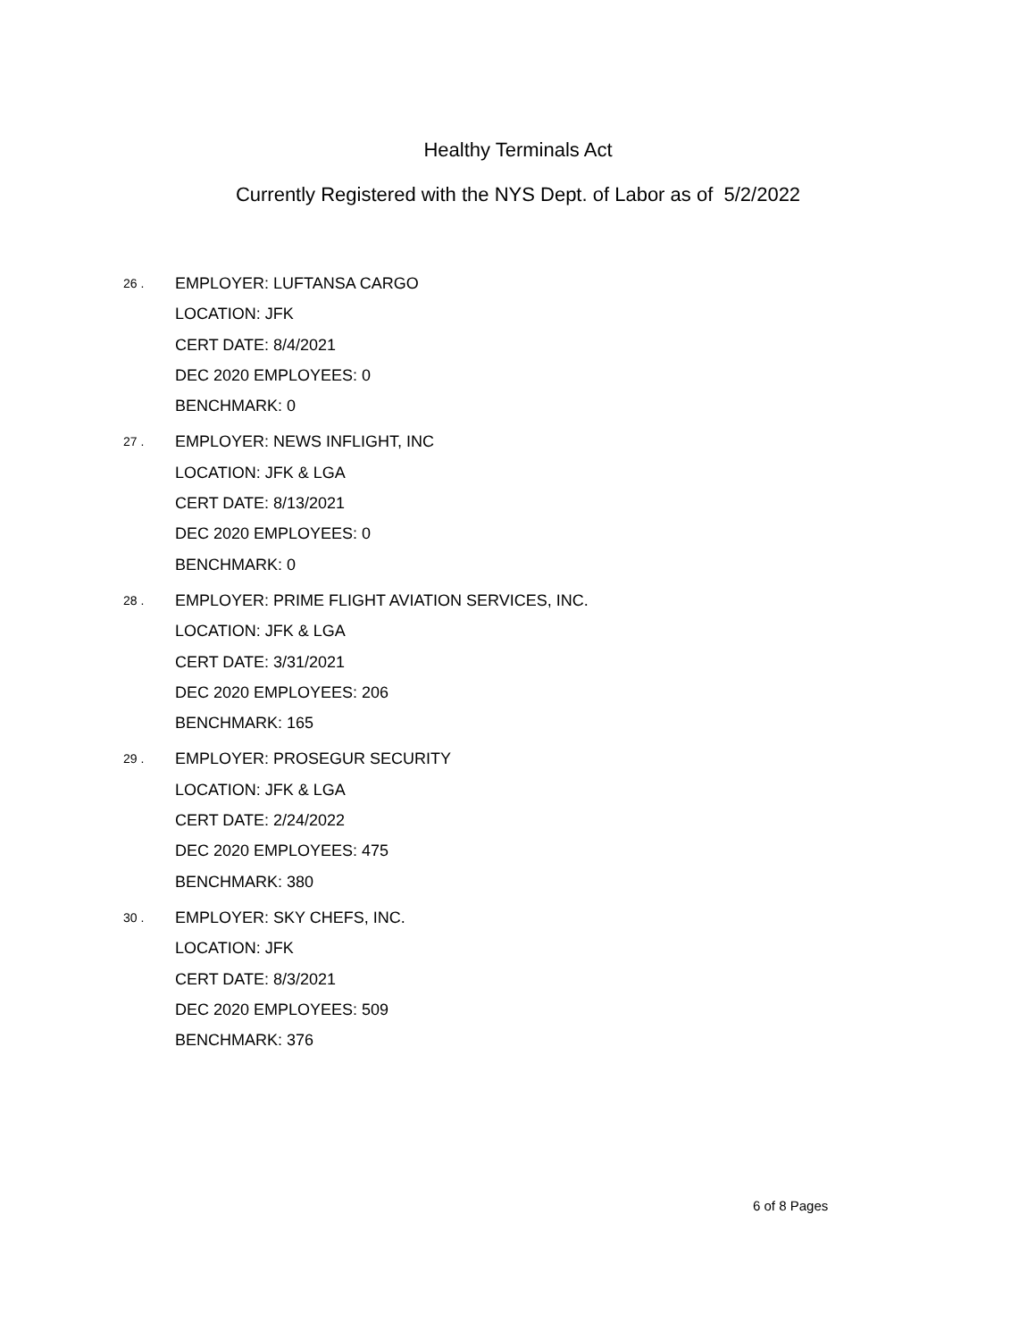Healthy Terminals Act
Currently Registered with the NYS Dept. of Labor as of 5/2/2022
26 .
EMPLOYER: LUFTANSA CARGO
LOCATION: JFK
CERT DATE: 8/4/2021
DEC 2020 EMPLOYEES: 0
BENCHMARK: 0
27 .
EMPLOYER: NEWS INFLIGHT, INC
LOCATION: JFK & LGA
CERT DATE: 8/13/2021
DEC 2020 EMPLOYEES: 0
BENCHMARK: 0
28 .
EMPLOYER: PRIME FLIGHT AVIATION SERVICES, INC.
LOCATION: JFK & LGA
CERT DATE: 3/31/2021
DEC 2020 EMPLOYEES: 206
BENCHMARK: 165
29 .
EMPLOYER: PROSEGUR SECURITY
LOCATION: JFK & LGA
CERT DATE: 2/24/2022
DEC 2020 EMPLOYEES: 475
BENCHMARK: 380
30 .
EMPLOYER: SKY CHEFS, INC.
LOCATION: JFK
CERT DATE: 8/3/2021
DEC 2020 EMPLOYEES: 509
BENCHMARK: 376
6 of 8 Pages